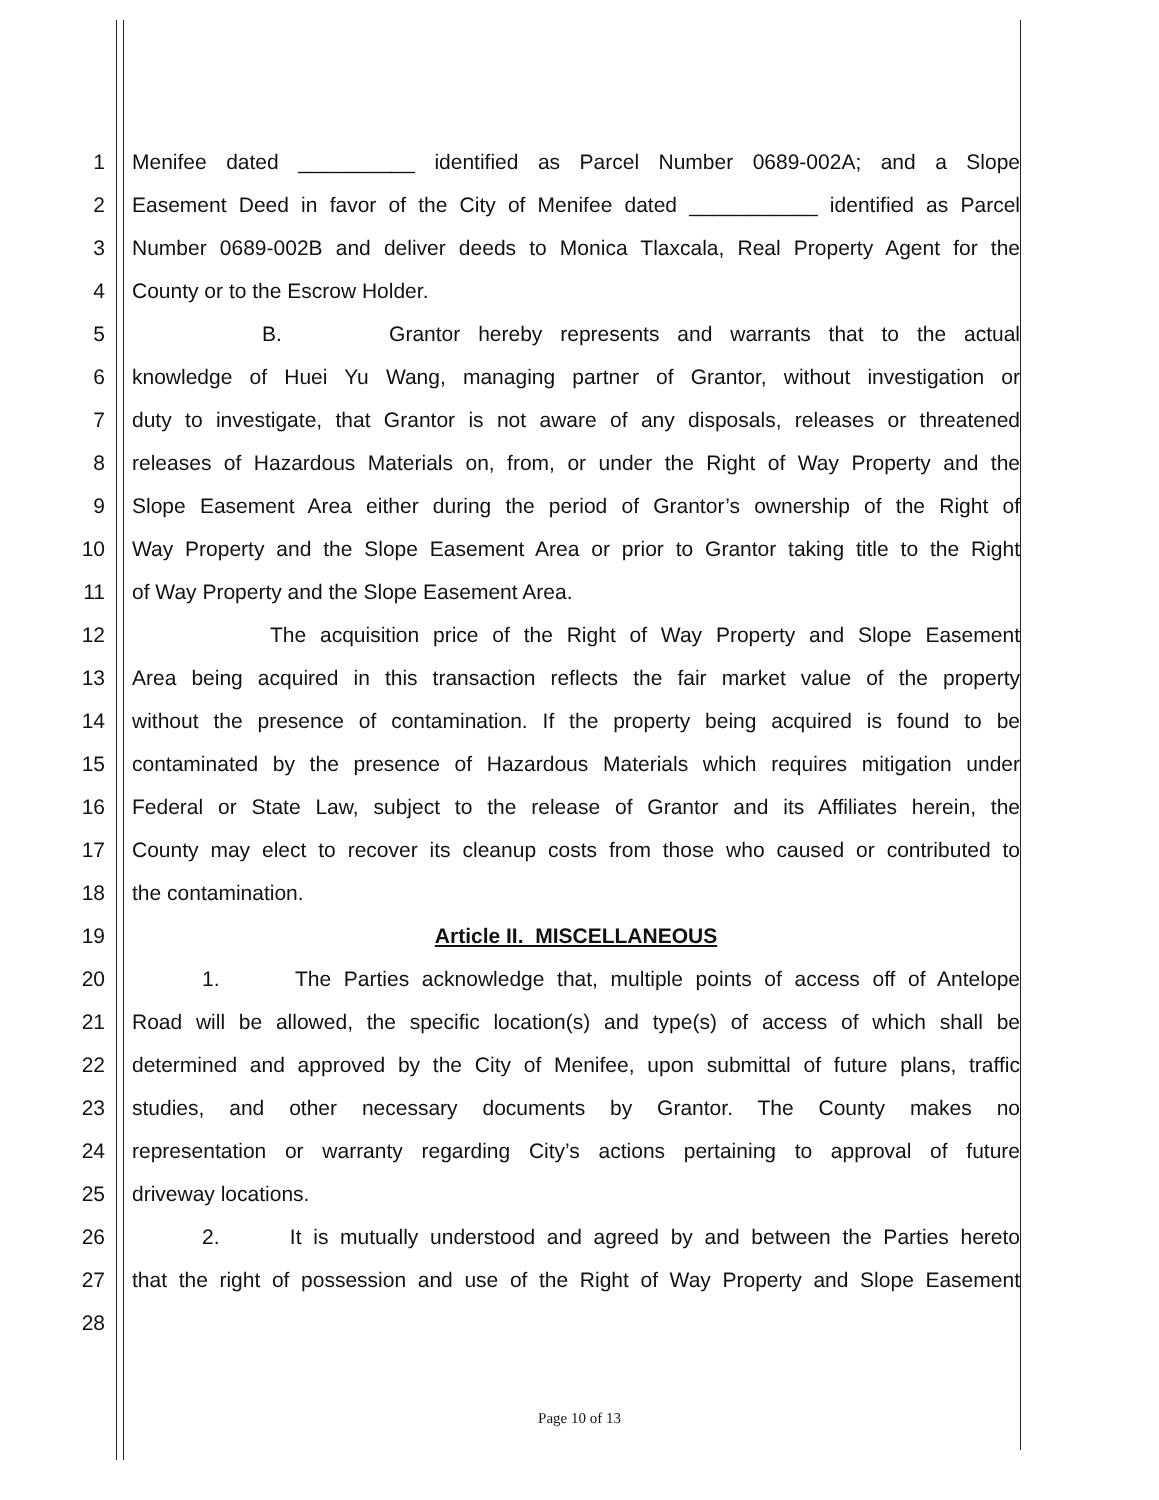1 Menifee dated __________ identified as Parcel Number 0689-002A; and a Slope
2 Easement Deed in favor of the City of Menifee dated ___________ identified as Parcel
3 Number 0689-002B and deliver deeds to Monica Tlaxcala, Real Property Agent for the
4 County or to the Escrow Holder.
5 B. Grantor hereby represents and warrants that to the actual
6 knowledge of Huei Yu Wang, managing partner of Grantor, without investigation or
7 duty to investigate, that Grantor is not aware of any disposals, releases or threatened
8 releases of Hazardous Materials on, from, or under the Right of Way Property and the
9 Slope Easement Area either during the period of Grantor’s ownership of the Right of
10 Way Property and the Slope Easement Area or prior to Grantor taking title to the Right
11 of Way Property and the Slope Easement Area.
12 The acquisition price of the Right of Way Property and Slope Easement
13 Area being acquired in this transaction reflects the fair market value of the property
14 without the presence of contamination. If the property being acquired is found to be
15 contaminated by the presence of Hazardous Materials which requires mitigation under
16 Federal or State Law, subject to the release of Grantor and its Affiliates herein, the
17 County may elect to recover its cleanup costs from those who caused or contributed to
18 the contamination.
19 Article II. MISCELLANEOUS
20 1. The Parties acknowledge that, multiple points of access off of Antelope
21 Road will be allowed, the specific location(s) and type(s) of access of which shall be
22 determined and approved by the City of Menifee, upon submittal of future plans, traffic
23 studies, and other necessary documents by Grantor. The County makes no
24 representation or warranty regarding City’s actions pertaining to approval of future
25 driveway locations.
26 2. It is mutually understood and agreed by and between the Parties hereto
27 that the right of possession and use of the Right of Way Property and Slope Easement
28
Page 10 of 13